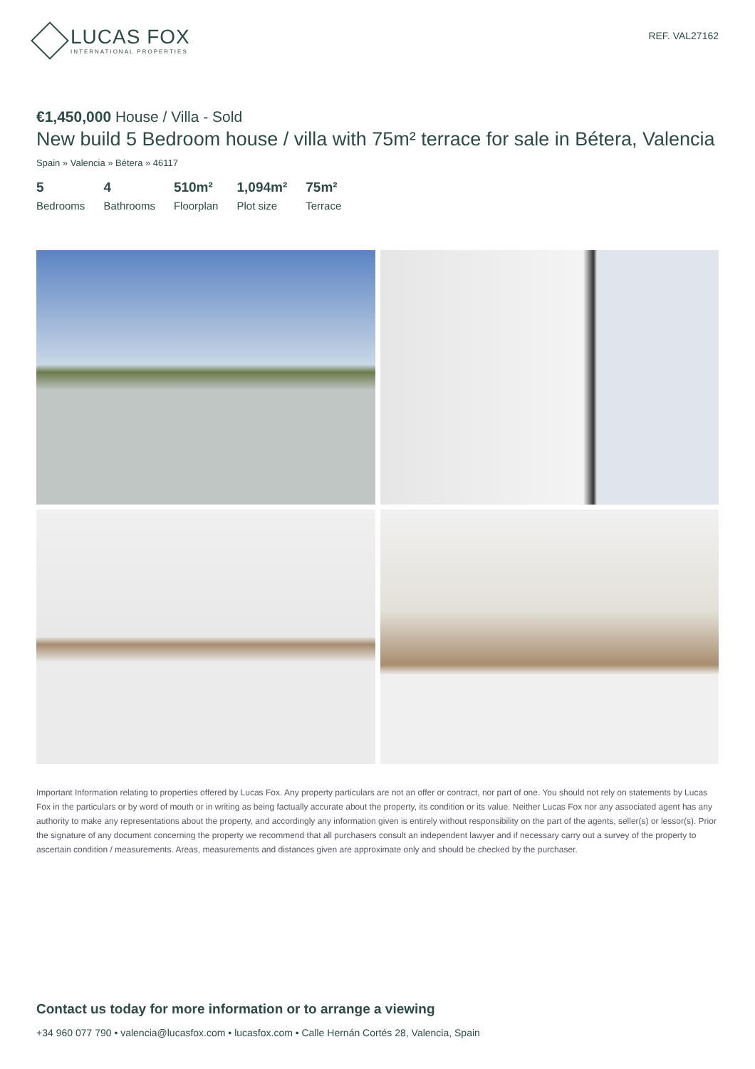LUCAS FOX
INTERNATIONAL PROPERTIES
REF. VAL27162
€1,450,000 House / Villa - Sold
New build 5 Bedroom house / villa with 75m² terrace for sale in Bétera, Valencia
Spain » Valencia » Bétera » 46117
5
Bedrooms
4
Bathrooms
510m²
Floorplan
1,094m²
Plot size
75m²
Terrace
Important Information relating to properties offered by Lucas Fox. Any property particulars are not an offer or contract, nor part of one. You should not rely on statements by Lucas Fox in the particulars or by word of mouth or in writing as being factually accurate about the property, its condition or its value. Neither Lucas Fox nor any associated agent has any authority to make any representations about the property, and accordingly any information given is entirely without responsibility on the part of the agents, seller(s) or lessor(s). Prior the signature of any document concerning the property we recommend that all purchasers consult an independent lawyer and if necessary carry out a survey of the property to ascertain condition / measurements. Areas, measurements and distances given are approximate only and should be checked by the purchaser.
Contact us today for more information or to arrange a viewing
+34 960 077 790 • valencia@lucasfox.com • lucasfox.com • Calle Hernán Cortés 28, Valencia, Spain